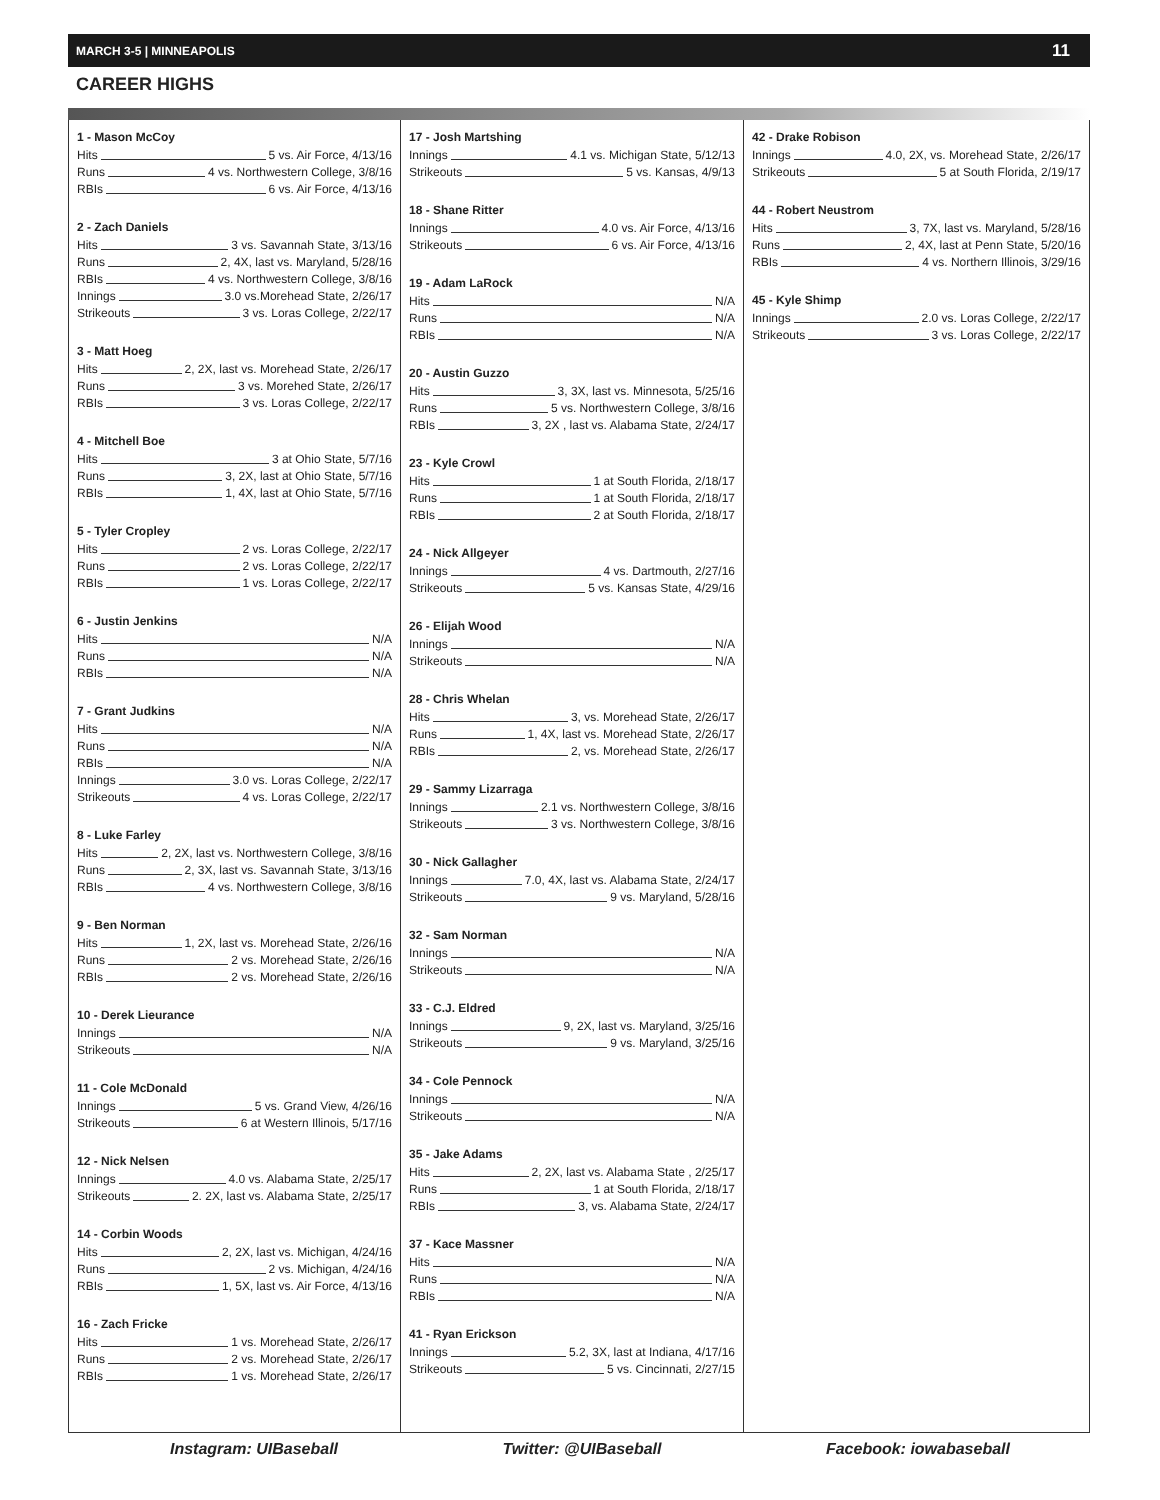MARCH 3-5 | MINNEAPOLIS 11
CAREER HIGHS
1 - Mason McCoy
Hits 5 vs. Air Force, 4/13/16
Runs 4 vs. Northwestern College, 3/8/16
RBIs 6 vs. Air Force, 4/13/16
2 - Zach Daniels
Hits 3 vs. Savannah State, 3/13/16
Runs 2, 4X, last vs. Maryland, 5/28/16
RBIs 4 vs. Northwestern College, 3/8/16
Innings 3.0 vs.Morehead State, 2/26/17
Strikeouts 3 vs. Loras College, 2/22/17
3 - Matt Hoeg
Hits 2, 2X, last vs. Morehead State, 2/26/17
Runs 3 vs. Morehed State, 2/26/17
RBIs 3 vs. Loras College, 2/22/17
4 - Mitchell Boe
Hits 3 at Ohio State, 5/7/16
Runs 3, 2X, last at Ohio State, 5/7/16
RBIs 1, 4X, last at Ohio State, 5/7/16
5 - Tyler Cropley
Hits 2 vs. Loras College, 2/22/17
Runs 2 vs. Loras College, 2/22/17
RBIs 1 vs. Loras College, 2/22/17
6 - Justin Jenkins
Hits N/A
Runs N/A
RBIs N/A
7 - Grant Judkins
Hits N/A
Runs N/A
RBIs N/A
Innings 3.0 vs. Loras College, 2/22/17
Strikeouts 4 vs. Loras College, 2/22/17
8 - Luke Farley
Hits 2, 2X, last vs. Northwestern College, 3/8/16
Runs 2, 3X, last vs. Savannah State, 3/13/16
RBIs 4 vs. Northwestern College, 3/8/16
9 - Ben Norman
Hits 1, 2X, last vs. Morehead State, 2/26/16
Runs 2 vs. Morehead State, 2/26/16
RBIs 2 vs. Morehead State, 2/26/16
10 - Derek Lieurance
Innings N/A
Strikeouts N/A
11 - Cole McDonald
Innings 5 vs. Grand View, 4/26/16
Strikeouts 6 at Western Illinois, 5/17/16
12 - Nick Nelsen
Innings 4.0 vs. Alabama State, 2/25/17
Strikeouts 2. 2X, last vs. Alabama State, 2/25/17
14 - Corbin Woods
Hits 2, 2X, last vs. Michigan, 4/24/16
Runs 2 vs. Michigan, 4/24/16
RBIs 1, 5X, last vs. Air Force, 4/13/16
16 - Zach Fricke
Hits 1 vs. Morehead State, 2/26/17
Runs 2 vs. Morehead State, 2/26/17
RBIs 1 vs. Morehead State, 2/26/17
17 - Josh Martshing
Innings 4.1 vs. Michigan State, 5/12/13
Strikeouts 5 vs. Kansas, 4/9/13
18 - Shane Ritter
Innings 4.0 vs. Air Force, 4/13/16
Strikeouts 6 vs. Air Force, 4/13/16
19 - Adam LaRock
Hits N/A
Runs N/A
RBIs N/A
20 - Austin Guzzo
Hits 3, 3X, last vs. Minnesota, 5/25/16
Runs 5 vs. Northwestern College, 3/8/16
RBIs 3, 2X , last vs. Alabama State, 2/24/17
23 - Kyle Crowl
Hits 1 at South Florida, 2/18/17
Runs 1 at South Florida, 2/18/17
RBIs 2 at South Florida, 2/18/17
24 - Nick Allgeyer
Innings 4 vs. Dartmouth, 2/27/16
Strikeouts 5 vs. Kansas State, 4/29/16
26 - Elijah Wood
Innings N/A
Strikeouts N/A
28 - Chris Whelan
Hits 3, vs. Morehead State, 2/26/17
Runs 1, 4X, last vs. Morehead State, 2/26/17
RBIs 2, vs. Morehead State, 2/26/17
29 - Sammy Lizarraga
Innings 2.1 vs. Northwestern College, 3/8/16
Strikeouts 3 vs. Northwestern College, 3/8/16
30 - Nick Gallagher
Innings 7.0, 4X, last vs. Alabama State, 2/24/17
Strikeouts 9 vs. Maryland, 5/28/16
32 - Sam Norman
Innings N/A
Strikeouts N/A
33 - C.J. Eldred
Innings 9, 2X, last vs. Maryland, 3/25/16
Strikeouts 9 vs. Maryland, 3/25/16
34 - Cole Pennock
Innings N/A
Strikeouts N/A
35 - Jake Adams
Hits 2, 2X, last vs. Alabama State , 2/25/17
Runs 1 at South Florida, 2/18/17
RBIs 3, vs. Alabama State, 2/24/17
37 - Kace Massner
Hits N/A
Runs N/A
RBIs N/A
41 - Ryan Erickson
Innings 5.2, 3X, last at Indiana, 4/17/16
Strikeouts 5 vs. Cincinnati, 2/27/15
42 - Drake Robison
Innings 4.0, 2X, vs. Morehead State, 2/26/17
Strikeouts 5 at South Florida, 2/19/17
44 - Robert Neustrom
Hits 3, 7X, last vs. Maryland, 5/28/16
Runs 2, 4X, last at Penn State, 5/20/16
RBIs 4 vs. Northern Illinois, 3/29/16
45 - Kyle Shimp
Innings 2.0 vs. Loras College, 2/22/17
Strikeouts 3 vs. Loras College, 2/22/17
Instagram: UIBaseball Twitter: @UIBaseball Facebook: iowabaseball